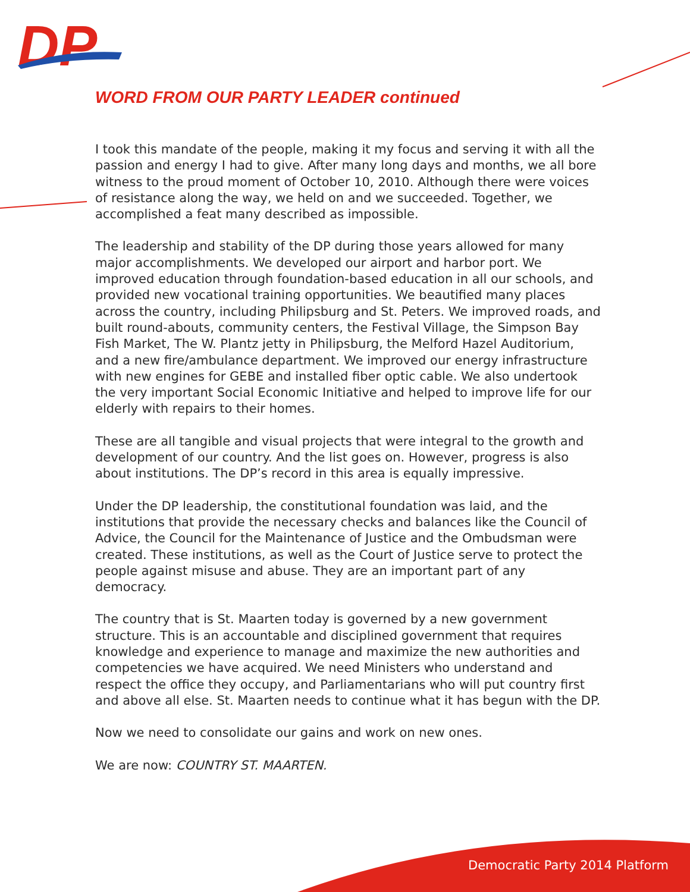DP
WORD FROM OUR PARTY LEADER continued
I took this mandate of the people, making it my focus and serving it with all the passion and energy I had to give. After many long days and months, we all bore witness to the proud moment of October 10, 2010. Although there were voices of resistance along the way, we held on and we succeeded. Together, we accomplished a feat many described as impossible.
The leadership and stability of the DP during those years allowed for many major accomplishments. We developed our airport and harbor port. We improved education through foundation-based education in all our schools, and provided new vocational training opportunities. We beautified many places across the country, including Philipsburg and St. Peters. We improved roads, and built round-abouts, community centers, the Festival Village, the Simpson Bay Fish Market, The W. Plantz jetty in Philipsburg, the Melford Hazel Auditorium, and a new fire/ambulance department. We improved our energy infrastructure with new engines for GEBE and installed fiber optic cable. We also undertook the very important Social Economic Initiative and helped to improve life for our elderly with repairs to their homes.
These are all tangible and visual projects that were integral to the growth and development of our country. And the list goes on. However, progress is also about institutions. The DP’s record in this area is equally impressive.
Under the DP leadership, the constitutional foundation was laid, and the institutions that provide the necessary checks and balances like the Council of Advice, the Council for the Maintenance of Justice and the Ombudsman were created. These institutions, as well as the Court of Justice serve to protect the people against misuse and abuse. They are an important part of any democracy.
The country that is St. Maarten today is governed by a new government structure. This is an accountable and disciplined government that requires knowledge and experience to manage and maximize the new authorities and competencies we have acquired. We need Ministers who understand and respect the office they occupy, and Parliamentarians who will put country first and above all else. St. Maarten needs to continue what it has begun with the DP.
Now we need to consolidate our gains and work on new ones.
We are now: COUNTRY ST. MAARTEN.
Democratic Party 2014 Platform